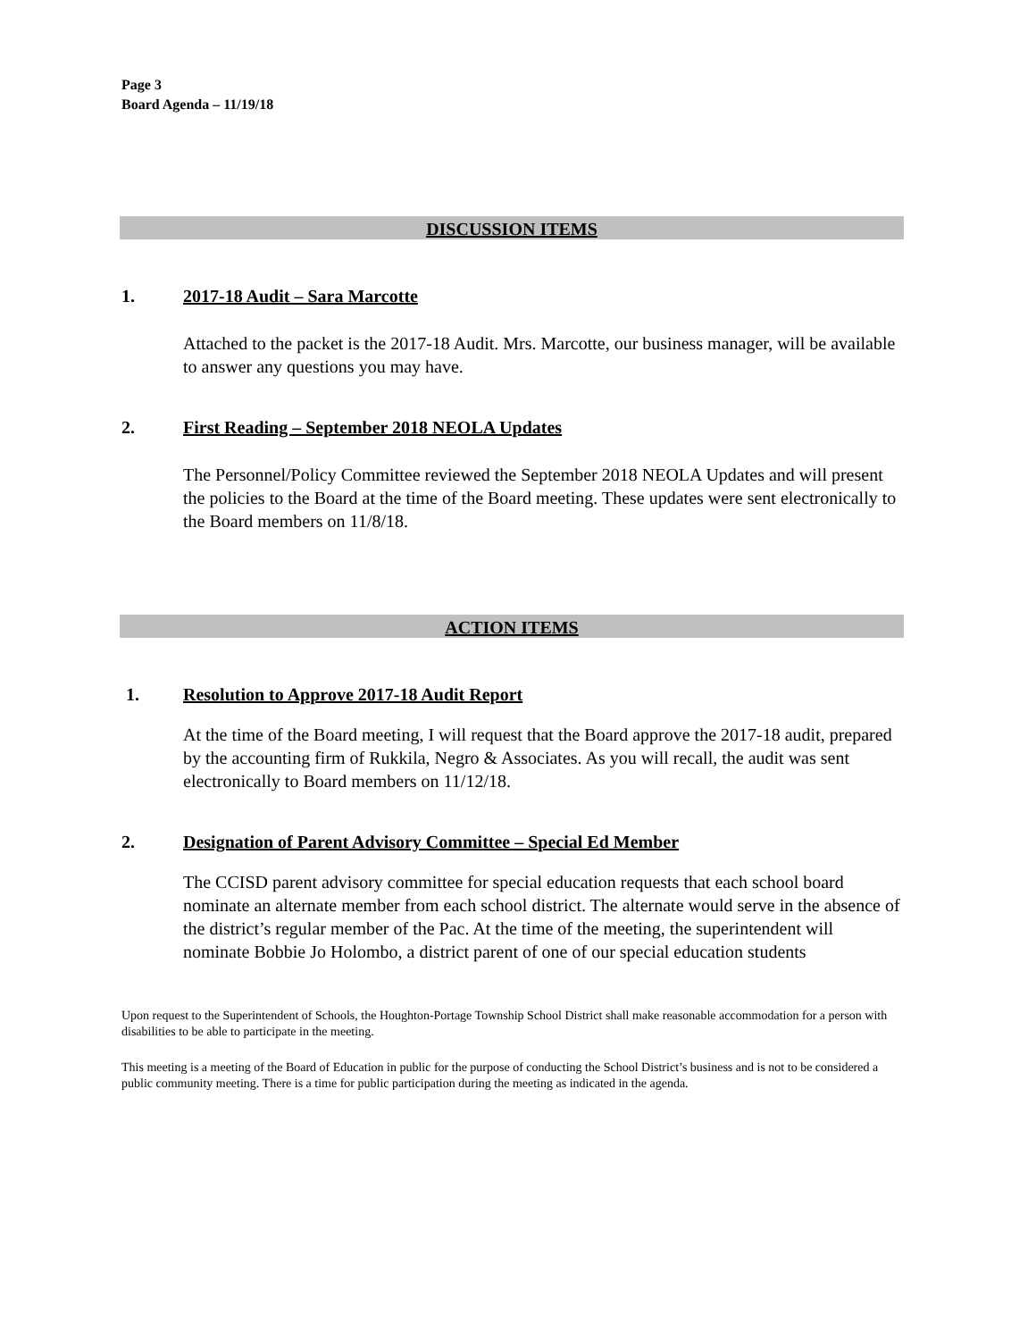Page 3
Board Agenda – 11/19/18
DISCUSSION ITEMS
1. 2017-18 Audit – Sara Marcotte
Attached to the packet is the 2017-18 Audit. Mrs. Marcotte, our business manager, will be available to answer any questions you may have.
2. First Reading – September 2018 NEOLA Updates
The Personnel/Policy Committee reviewed the September 2018 NEOLA Updates and will present the policies to the Board at the time of the Board meeting. These updates were sent electronically to the Board members on 11/8/18.
ACTION ITEMS
1. Resolution to Approve 2017-18 Audit Report
At the time of the Board meeting, I will request that the Board approve the 2017-18 audit, prepared by the accounting firm of Rukkila, Negro & Associates. As you will recall, the audit was sent electronically to Board members on 11/12/18.
2. Designation of Parent Advisory Committee – Special Ed Member
The CCISD parent advisory committee for special education requests that each school board nominate an alternate member from each school district. The alternate would serve in the absence of the district’s regular member of the Pac. At the time of the meeting, the superintendent will nominate Bobbie Jo Holombo, a district parent of one of our special education students
Upon request to the Superintendent of Schools, the Houghton-Portage Township School District shall make reasonable accommodation for a person with disabilities to be able to participate in the meeting.
This meeting is a meeting of the Board of Education in public for the purpose of conducting the School District’s business and is not to be considered a public community meeting. There is a time for public participation during the meeting as indicated in the agenda.